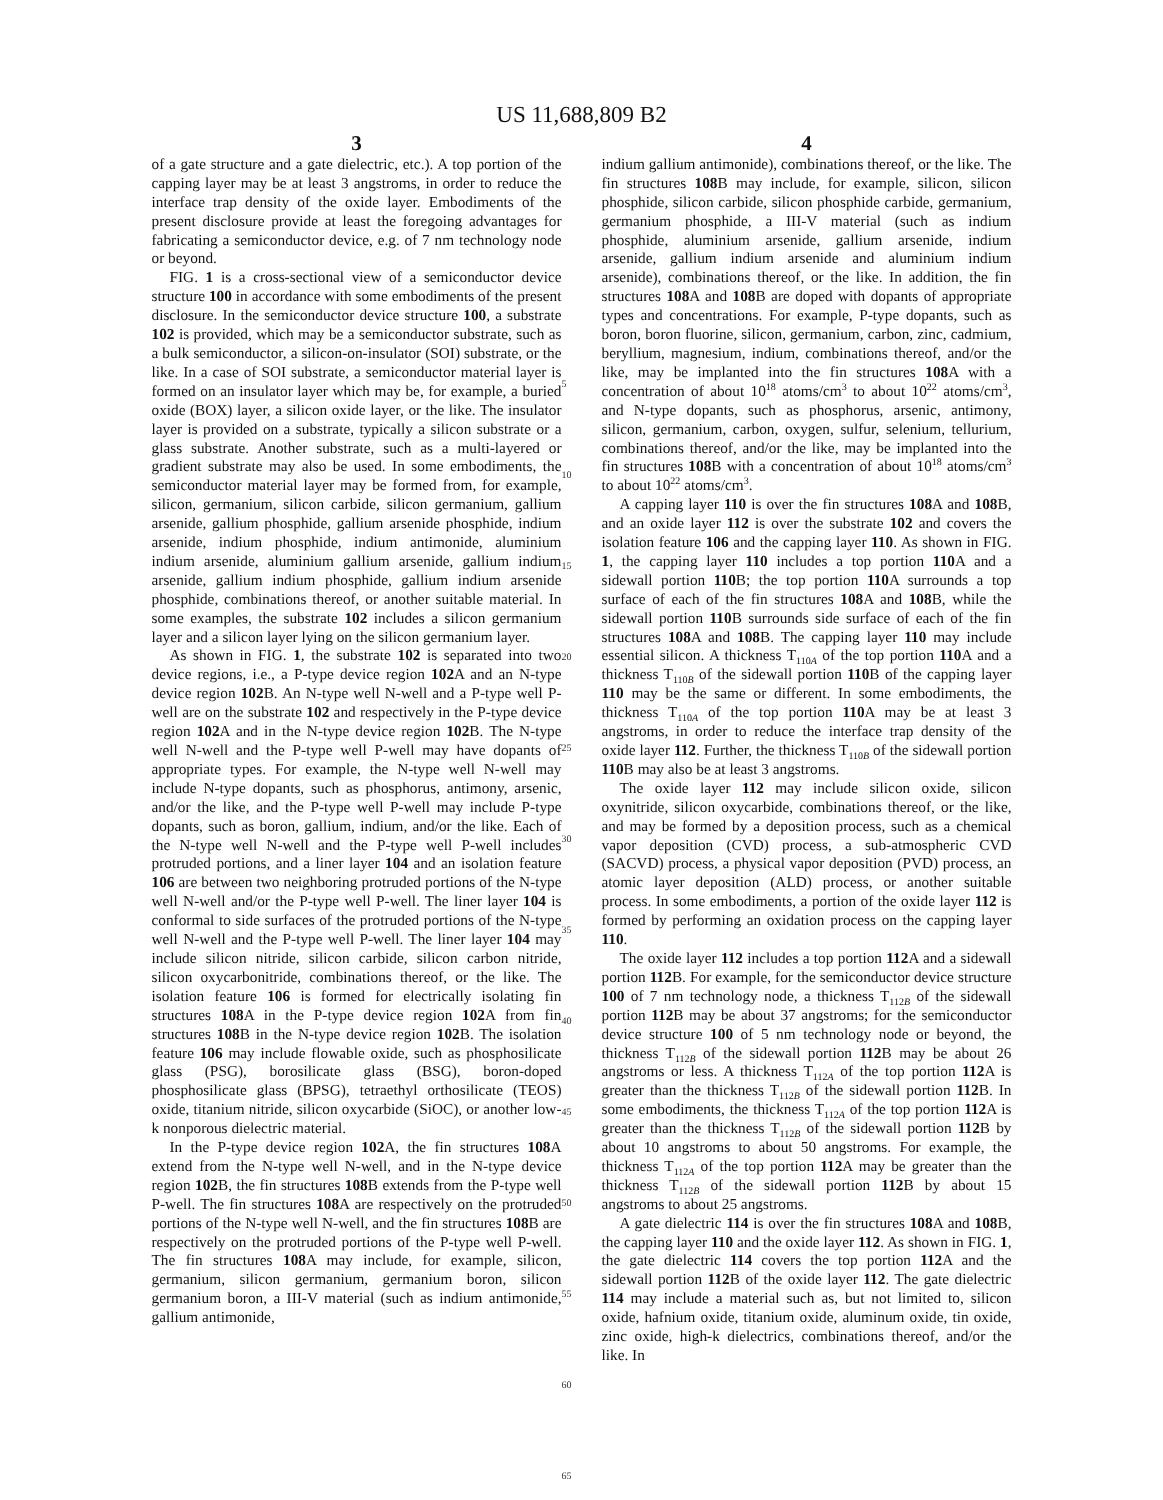US 11,688,809 B2
3
of a gate structure and a gate dielectric, etc.). A top portion of the capping layer may be at least 3 angstroms, in order to reduce the interface trap density of the oxide layer. Embodiments of the present disclosure provide at least the foregoing advantages for fabricating a semiconductor device, e.g. of 7 nm technology node or beyond.
FIG. 1 is a cross-sectional view of a semiconductor device structure 100 in accordance with some embodiments of the present disclosure. In the semiconductor device structure 100, a substrate 102 is provided, which may be a semiconductor substrate, such as a bulk semiconductor, a silicon-on-insulator (SOI) substrate, or the like. In a case of SOI substrate, a semiconductor material layer is formed on an insulator layer which may be, for example, a buried oxide (BOX) layer, a silicon oxide layer, or the like. The insulator layer is provided on a substrate, typically a silicon substrate or a glass substrate. Another substrate, such as a multi-layered or gradient substrate may also be used. In some embodiments, the semiconductor material layer may be formed from, for example, silicon, germanium, silicon carbide, silicon germanium, gallium arsenide, gallium phosphide, gallium arsenide phosphide, indium arsenide, indium phosphide, indium antimonide, aluminium indium arsenide, aluminium gallium arsenide, gallium indium arsenide, gallium indium phosphide, gallium indium arsenide phosphide, combinations thereof, or another suitable material. In some examples, the substrate 102 includes a silicon germanium layer and a silicon layer lying on the silicon germanium layer.
As shown in FIG. 1, the substrate 102 is separated into two device regions, i.e., a P-type device region 102 A and an N-type device region 102 B. An N-type well N-well and a P-type well P-well are on the substrate 102 and respectively in the P-type device region 102 A and in the N-type device region 102 B. The N-type well N-well and the P-type well P-well may have dopants of appropriate types. For example, the N-type well N-well may include N-type dopants, such as phosphorus, antimony, arsenic, and/or the like, and the P-type well P-well may include P-type dopants, such as boron, gallium, indium, and/or the like. Each of the N-type well N-well and the P-type well P-well includes protruded portions, and a liner layer 104 and an isolation feature 106 are between two neighboring protruded portions of the N-type well N-well and/or the P-type well P-well. The liner layer 104 is conformal to side surfaces of the protruded portions of the N-type well N-well and the P-type well P-well. The liner layer 104 may include silicon nitride, silicon carbide, silicon carbon nitride, silicon oxycarbonitride, combinations thereof, or the like. The isolation feature 106 is formed for electrically isolating fin structures 108 A in the P-type device region 102 A from fin structures 108 B in the N-type device region 102 B. The isolation feature 106 may include flowable oxide, such as phosphosilicate glass (PSG), borosilicate glass (BSG), boron-doped phosphosilicate glass (BPSG), tetraethyl orthosilicate (TEOS) oxide, titanium nitride, silicon oxycarbide (SiOC), or another low-k nonporous dielectric material.
In the P-type device region 102 A, the fin structures 108 A extend from the N-type well N-well, and in the N-type device region 102 B, the fin structures 108 B extends from the P-type well P-well. The fin structures 108 A are respectively on the protruded portions of the N-type well N-well, and the fin structures 108 B are respectively on the protruded portions of the P-type well P-well. The fin structures 108 A may include, for example, silicon, germanium, silicon germanium, germanium boron, silicon germanium boron, a III-V material (such as indium antimonide, gallium antimonide,
5
10
15
20
25
30
35
40
45
50
55
60
65
4
indium gallium antimonide), combinations thereof, or the like. The fin structures 108 B may include, for example, silicon, silicon phosphide, silicon carbide, silicon phosphide carbide, germanium, germanium phosphide, a III-V material (such as indium phosphide, aluminium arsenide, gallium arsenide, indium arsenide, gallium indium arsenide and aluminium indium arsenide), combinations thereof, or the like. In addition, the fin structures 108 A and 108 B are doped with dopants of appropriate types and concentrations. For example, P-type dopants, such as boron, boron fluorine, silicon, germanium, carbon, zinc, cadmium, beryllium, magnesium, indium, combinations thereof, and/or the like, may be implanted into the fin structures 108 A with a concentration of about 10<sup>18</sup> atoms/cm<sup>3</sup> to about 10<sup>22</sup> atoms/cm<sup>3</sup>, and N-type dopants, such as phosphorus, arsenic, antimony, silicon, germanium, carbon, oxygen, sulfur, selenium, tellurium, combinations thereof, and/or the like, may be implanted into the fin structures 108 B with a concentration of about 10<sup>18</sup> atoms/cm<sup>3</sup> to about 10<sup>22</sup> atoms/cm<sup>3</sup>.
A capping layer 110 is over the fin structures 108 A and 108 B, and an oxide layer 112 is over the substrate 102 and covers the isolation feature 106 and the capping layer 110. As shown in FIG. 1, the capping layer 110 includes a top portion 110 A and a sidewall portion 110 B; the top portion 110 A surrounds a top surface of each of the fin structures 108 A and 108 B, while the sidewall portion 110 B surrounds side surface of each of the fin structures 108 A and 108 B. The capping layer 110 may include essential silicon. A thickness T<sub>110A</sub> of the top portion 110 A and a thickness T<sub>110B</sub> of the sidewall portion 110 B of the capping layer 110 may be the same or different. In some embodiments, the thickness T<sub>110A</sub> of the top portion 110 A may be at least 3 angstroms, in order to reduce the interface trap density of the oxide layer 112. Further, the thickness T<sub>110B</sub> of the sidewall portion 110 B may also be at least 3 angstroms.
The oxide layer 112 may include silicon oxide, silicon oxynitride, silicon oxycarbide, combinations thereof, or the like, and may be formed by a deposition process, such as a chemical vapor deposition (CVD) process, a sub-atmospheric CVD (SACVD) process, a physical vapor deposition (PVD) process, an atomic layer deposition (ALD) process, or another suitable process. In some embodiments, a portion of the oxide layer 112 is formed by performing an oxidation process on the capping layer 110.
The oxide layer 112 includes a top portion 112 A and a sidewall portion 112 B. For example, for the semiconductor device structure 100 of 7 nm technology node, a thickness T<sub>112B</sub> of the sidewall portion 112 B may be about 37 angstroms; for the semiconductor device structure 100 of 5 nm technology node or beyond, the thickness T<sub>112B</sub> of the sidewall portion 112 B may be about 26 angstroms or less. A thickness T<sub>112A</sub> of the top portion 112 A is greater than the thickness T<sub>112B</sub> of the sidewall portion 112 B. In some embodiments, the thickness T<sub>112A</sub> of the top portion 112 A is greater than the thickness T<sub>112B</sub> of the sidewall portion 112 B by about 10 angstroms to about 50 angstroms. For example, the thickness T<sub>112A</sub> of the top portion 112 A may be greater than the thickness T<sub>112B</sub> of the sidewall portion 112 B by about 15 angstroms to about 25 angstroms.
A gate dielectric 114 is over the fin structures 108 A and 108 B, the capping layer 110 and the oxide layer 112. As shown in FIG. 1, the gate dielectric 114 covers the top portion 112 A and the sidewall portion 112 B of the oxide layer 112. The gate dielectric 114 may include a material such as, but not limited to, silicon oxide, hafnium oxide, titanium oxide, aluminum oxide, tin oxide, zinc oxide, high-k dielectrics, combinations thereof, and/or the like. In